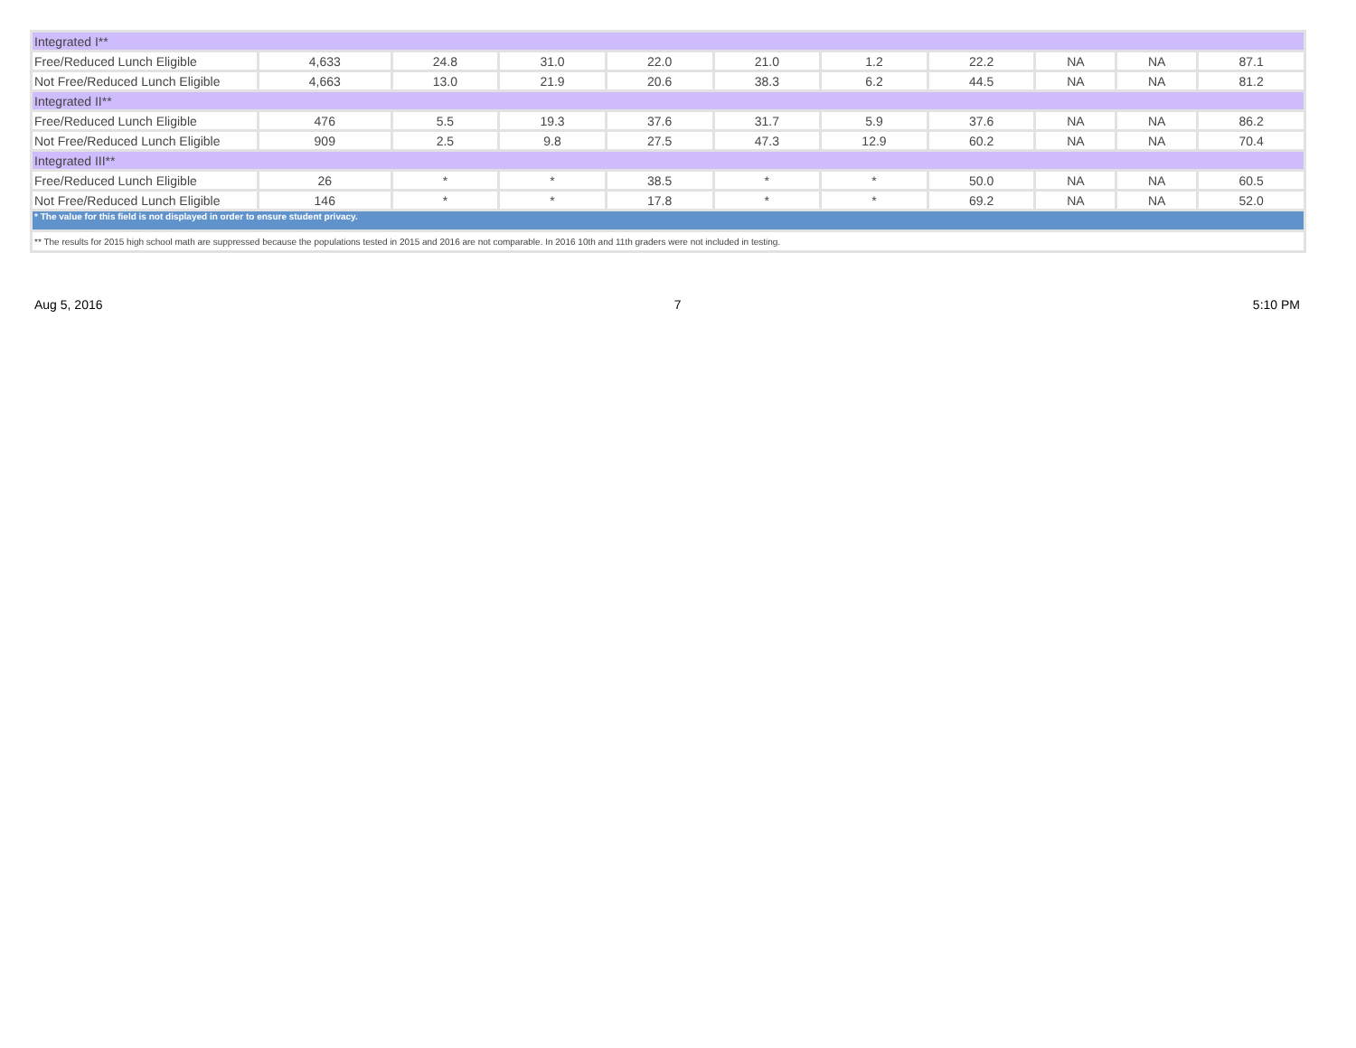| Integrated I** | | | | | | | | | | |
| Free/Reduced Lunch Eligible | 4,633 | 24.8 | 31.0 | 22.0 | 21.0 | 1.2 | 22.2 | NA | NA | 87.1 |
| Not Free/Reduced Lunch Eligible | 4,663 | 13.0 | 21.9 | 20.6 | 38.3 | 6.2 | 44.5 | NA | NA | 81.2 |
| Integrated II** | | | | | | | | | | |
| Free/Reduced Lunch Eligible | 476 | 5.5 | 19.3 | 37.6 | 31.7 | 5.9 | 37.6 | NA | NA | 86.2 |
| Not Free/Reduced Lunch Eligible | 909 | 2.5 | 9.8 | 27.5 | 47.3 | 12.9 | 60.2 | NA | NA | 70.4 |
| Integrated III** | | | | | | | | | | |
| Free/Reduced Lunch Eligible | 26 | * | * | 38.5 | * | * | 50.0 | NA | NA | 60.5 |
| Not Free/Reduced Lunch Eligible | 146 | * | * | 17.8 | * | * | 69.2 | NA | NA | 52.0 |
| * The value for this field is not displayed in order to ensure student privacy. | | | | | | | | | | |
| ** The results for 2015 high school math are suppressed because the populations tested in 2015 and 2016 are not comparable. In 2016 10th and 11th graders were not included in testing. | | | | | | | | | | |
Aug 5, 2016 7 5:10 PM